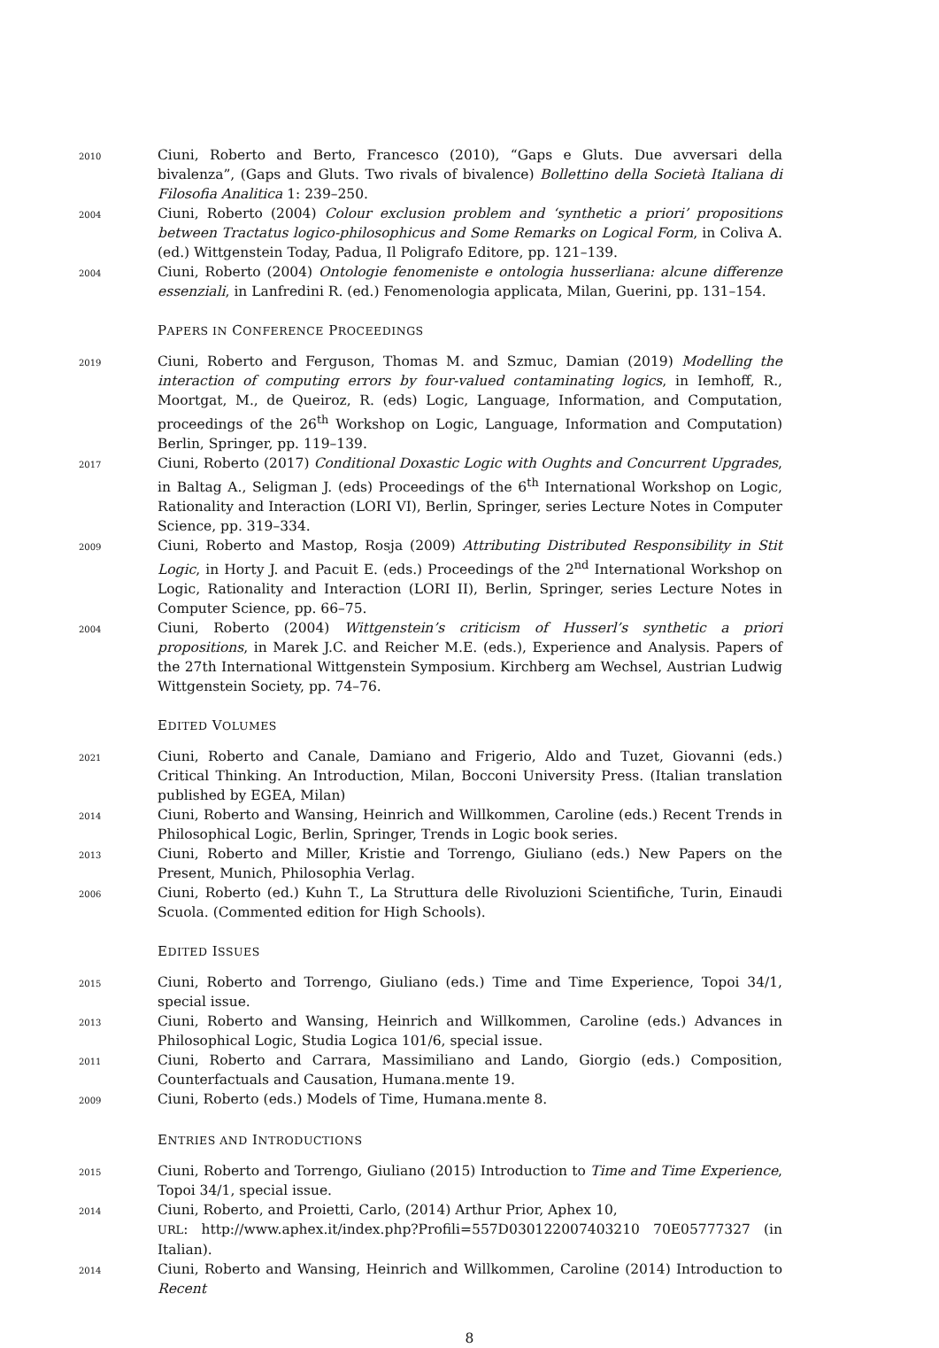2010
Ciuni, Roberto and Berto, Francesco (2010), “Gaps e Gluts. Due avversari della bivalenza”, (Gaps and Gluts. Two rivals of bivalence) Bollettino della Società Italiana di Filosofia Analitica 1: 239–250.
2004
Ciuni, Roberto (2004) Colour exclusion problem and ‘synthetic a priori’ propositions between Tractatus logico-philosophicus and Some Remarks on Logical Form, in Coliva A. (ed.) Wittgenstein Today, Padua, Il Poligrafo Editore, pp. 121–139.
2004
Ciuni, Roberto (2004) Ontologie fenomeniste e ontologia husserliana: alcune differenze essenziali, in Lanfredini R. (ed.) Fenomenologia applicata, Milan, Guerini, pp. 131–154.
PAPERS IN CONFERENCE PROCEEDINGS
2019
Ciuni, Roberto and Ferguson, Thomas M. and Szmuc, Damian (2019) Modelling the interaction of computing errors by four-valued contaminating logics, in Iemhoff, R., Moortgat, M., de Queiroz, R. (eds) Logic, Language, Information, and Computation, proceedings of the 26<sup>th</sup> Workshop on Logic, Language, Information and Computation) Berlin, Springer, pp. 119–139.
2017
Ciuni, Roberto (2017) Conditional Doxastic Logic with Oughts and Concurrent Upgrades, in Baltag A., Seligman J. (eds) Proceedings of the 6<sup>th</sup> International Workshop on Logic, Rationality and Interaction (LORI VI), Berlin, Springer, series Lecture Notes in Computer Science, pp. 319–334.
2009
Ciuni, Roberto and Mastop, Rosja (2009) Attributing Distributed Responsibility in Stit Logic, in Horty J. and Pacuit E. (eds.) Proceedings of the 2<sup>nd</sup> International Workshop on Logic, Rationality and Interaction (LORI II), Berlin, Springer, series Lecture Notes in Computer Science, pp. 66–75.
2004
Ciuni, Roberto (2004) Wittgenstein’s criticism of Husserl’s synthetic a priori propositions, in Marek J.C. and Reicher M.E. (eds.), Experience and Analysis. Papers of the 27th International Wittgenstein Symposium. Kirchberg am Wechsel, Austrian Ludwig Wittgenstein Society, pp. 74–76.
EDITED VOLUMES
2021
Ciuni, Roberto and Canale, Damiano and Frigerio, Aldo and Tuzet, Giovanni (eds.) Critical Thinking. An Introduction, Milan, Bocconi University Press. (Italian translation published by EGEA, Milan)
2014
Ciuni, Roberto and Wansing, Heinrich and Willkommen, Caroline (eds.) Recent Trends in Philosophical Logic, Berlin, Springer, Trends in Logic book series.
2013
Ciuni, Roberto and Miller, Kristie and Torrengo, Giuliano (eds.) New Papers on the Present, Munich, Philosophia Verlag.
2006
Ciuni, Roberto (ed.) Kuhn T., La Struttura delle Rivoluzioni Scientifiche, Turin, Einaudi Scuola. (Commented edition for High Schools).
EDITED ISSUES
2015
Ciuni, Roberto and Torrengo, Giuliano (eds.) Time and Time Experience, Topoi 34/1, special issue.
2013
Ciuni, Roberto and Wansing, Heinrich and Willkommen, Caroline (eds.) Advances in Philosophical Logic, Studia Logica 101/6, special issue.
2011
Ciuni, Roberto and Carrara, Massimiliano and Lando, Giorgio (eds.) Composition, Counterfactuals and Causation, Humana.mente 19.
2009
Ciuni, Roberto (eds.) Models of Time, Humana.mente 8.
ENTRIES AND INTRODUCTIONS
2015
Ciuni, Roberto and Torrengo, Giuliano (2015) Introduction to Time and Time Experience, Topoi 34/1, special issue.
2014
Ciuni, Roberto, and Proietti, Carlo, (2014) Arthur Prior, Aphex 10,
URL: http://www.aphex.it/index.php?Profili=557D030122007403210 70E05777327 (in Italian).
2014
Ciuni, Roberto and Wansing, Heinrich and Willkommen, Caroline (2014) Introduction to Recent
8